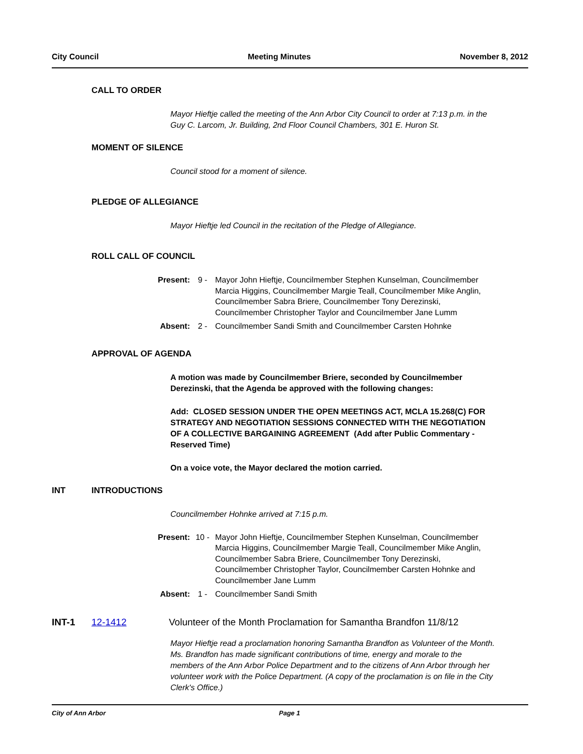City Council Meeting Minutes November 8, 2012
CALL TO ORDER
Mayor Hieftje called the meeting of the Ann Arbor City Council to order at 7:13 p.m. in the Guy C. Larcom, Jr. Building, 2nd Floor Council Chambers, 301 E. Huron St.
MOMENT OF SILENCE
Council stood for a moment of silence.
PLEDGE OF ALLEGIANCE
Mayor Hieftje led Council in the recitation of the Pledge of Allegiance.
ROLL CALL OF COUNCIL
Present: 9 - Mayor John Hieftje, Councilmember Stephen Kunselman, Councilmember Marcia Higgins, Councilmember Margie Teall, Councilmember Mike Anglin, Councilmember Sabra Briere, Councilmember Tony Derezinski, Councilmember Christopher Taylor and Councilmember Jane Lumm
Absent: 2 - Councilmember Sandi Smith and Councilmember Carsten Hohnke
APPROVAL OF AGENDA
A motion was made by Councilmember Briere, seconded by Councilmember Derezinski, that the Agenda be approved with the following changes:
Add: CLOSED SESSION UNDER THE OPEN MEETINGS ACT, MCLA 15.268(C) FOR STRATEGY AND NEGOTIATION SESSIONS CONNECTED WITH THE NEGOTIATION OF A COLLECTIVE BARGAINING AGREEMENT (Add after Public Commentary - Reserved Time)
On a voice vote, the Mayor declared the motion carried.
INT INTRODUCTIONS
Councilmember Hohnke arrived at 7:15 p.m.
Present: 10 - Mayor John Hieftje, Councilmember Stephen Kunselman, Councilmember Marcia Higgins, Councilmember Margie Teall, Councilmember Mike Anglin, Councilmember Sabra Briere, Councilmember Tony Derezinski, Councilmember Christopher Taylor, Councilmember Carsten Hohnke and Councilmember Jane Lumm
Absent: 1 - Councilmember Sandi Smith
INT-1 12-1412 Volunteer of the Month Proclamation for Samantha Brandfon 11/8/12
Mayor Hieftje read a proclamation honoring Samantha Brandfon as Volunteer of the Month. Ms. Brandfon has made significant contributions of time, energy and morale to the members of the Ann Arbor Police Department and to the citizens of Ann Arbor through her volunteer work with the Police Department. (A copy of the proclamation is on file in the City Clerk's Office.)
City of Ann Arbor Page 1